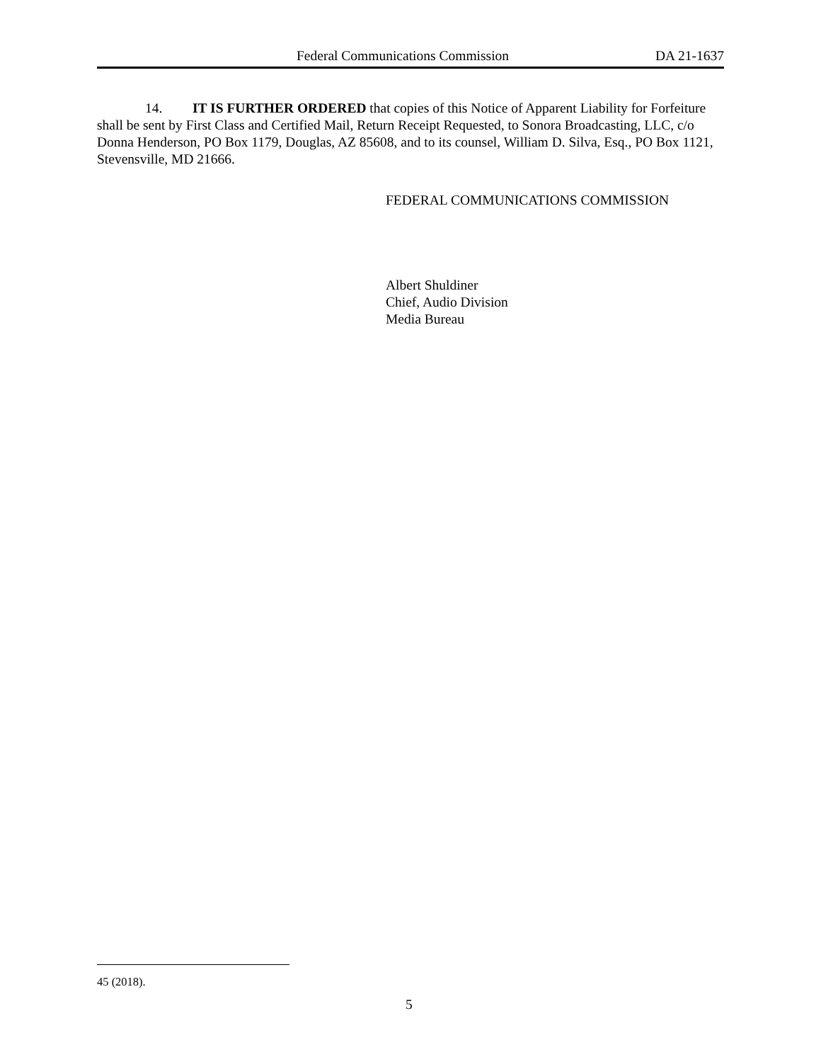Federal Communications Commission DA 21-1637
14. IT IS FURTHER ORDERED that copies of this Notice of Apparent Liability for Forfeiture shall be sent by First Class and Certified Mail, Return Receipt Requested, to Sonora Broadcasting, LLC, c/o Donna Henderson, PO Box 1179, Douglas, AZ 85608, and to its counsel, William D. Silva, Esq., PO Box 1121, Stevensville, MD 21666.
FEDERAL COMMUNICATIONS COMMISSION
Albert Shuldiner
Chief, Audio Division
Media Bureau
45 (2018).
5